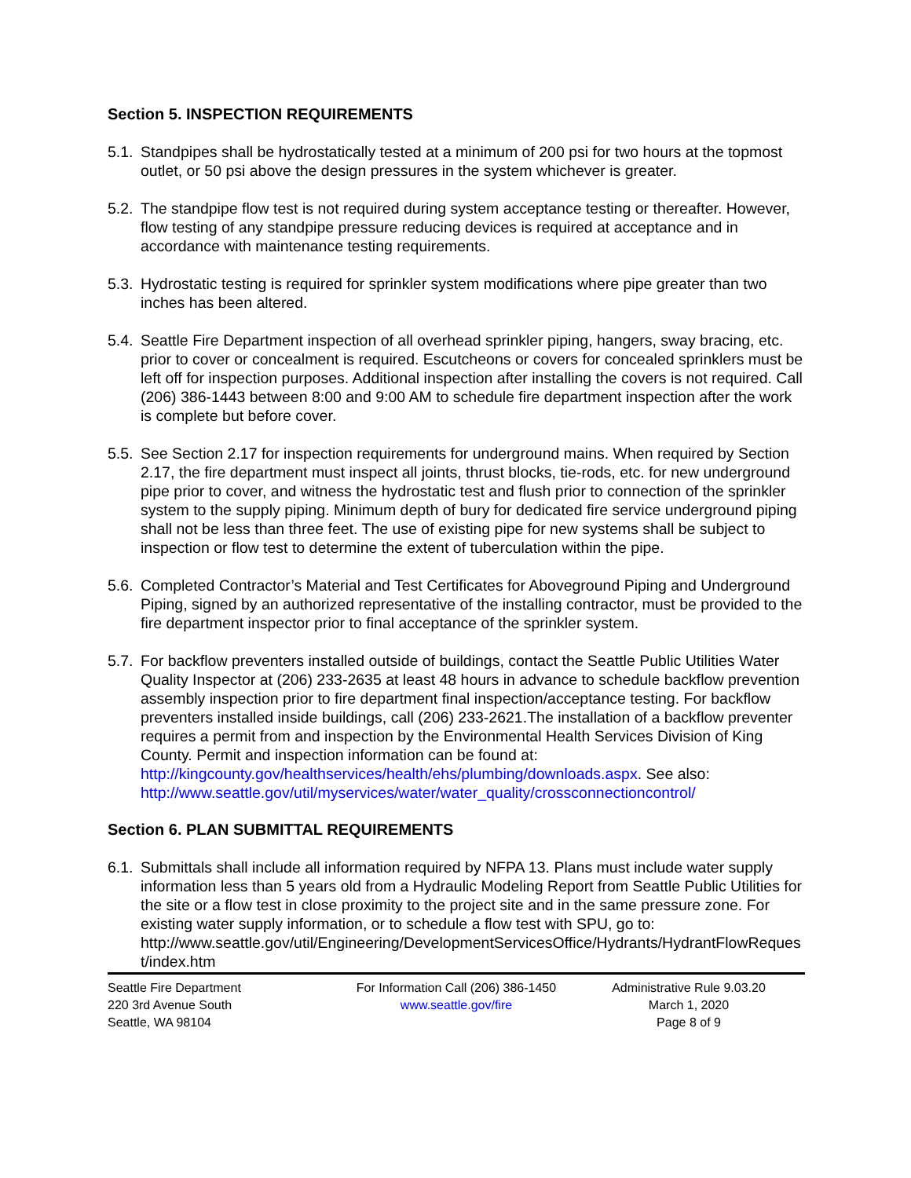Section 5. INSPECTION REQUIREMENTS
5.1.
Standpipes shall be hydrostatically tested at a minimum of 200 psi for two hours at the topmost outlet, or 50 psi above the design pressures in the system whichever is greater.
5.2.
The standpipe flow test is not required during system acceptance testing or thereafter. However, flow testing of any standpipe pressure reducing devices is required at acceptance and in accordance with maintenance testing requirements.
5.3.
Hydrostatic testing is required for sprinkler system modifications where pipe greater than two inches has been altered.
5.4.
Seattle Fire Department inspection of all overhead sprinkler piping, hangers, sway bracing, etc. prior to cover or concealment is required. Escutcheons or covers for concealed sprinklers must be left off for inspection purposes. Additional inspection after installing the covers is not required. Call (206) 386-1443 between 8:00 and 9:00 AM to schedule fire department inspection after the work is complete but before cover.
5.5.
See Section 2.17 for inspection requirements for underground mains. When required by Section 2.17, the fire department must inspect all joints, thrust blocks, tie-rods, etc. for new underground pipe prior to cover, and witness the hydrostatic test and flush prior to connection of the sprinkler system to the supply piping. Minimum depth of bury for dedicated fire service underground piping shall not be less than three feet. The use of existing pipe for new systems shall be subject to inspection or flow test to determine the extent of tuberculation within the pipe.
5.6.
Completed Contractor’s Material and Test Certificates for Aboveground Piping and Underground Piping, signed by an authorized representative of the installing contractor, must be provided to the fire department inspector prior to final acceptance of the sprinkler system.
5.7.
For backflow preventers installed outside of buildings, contact the Seattle Public Utilities Water Quality Inspector at (206) 233-2635 at least 48 hours in advance to schedule backflow prevention assembly inspection prior to fire department final inspection/acceptance testing. For backflow preventers installed inside buildings, call (206) 233-2621.The installation of a backflow preventer requires a permit from and inspection by the Environmental Health Services Division of King County. Permit and inspection information can be found at:
http://kingcounty.gov/healthservices/health/ehs/plumbing/downloads.aspx. See also:
http://www.seattle.gov/util/myservices/water/water_quality/crossconnectioncontrol/
Section 6. PLAN SUBMITTAL REQUIREMENTS
6.1.
Submittals shall include all information required by NFPA 13. Plans must include water supply information less than 5 years old from a Hydraulic Modeling Report from Seattle Public Utilities for the site or a flow test in close proximity to the project site and in the same pressure zone. For existing water supply information, or to schedule a flow test with SPU, go to:
http://www.seattle.gov/util/Engineering/DevelopmentServicesOffice/Hydrants/HydrantFlowRequest/index.htm
Seattle Fire Department
220 3rd Avenue South
Seattle, WA 98104
For Information Call (206) 386-1450
www.seattle.gov/fire
Administrative Rule 9.03.20
March 1, 2020
Page 8 of 9